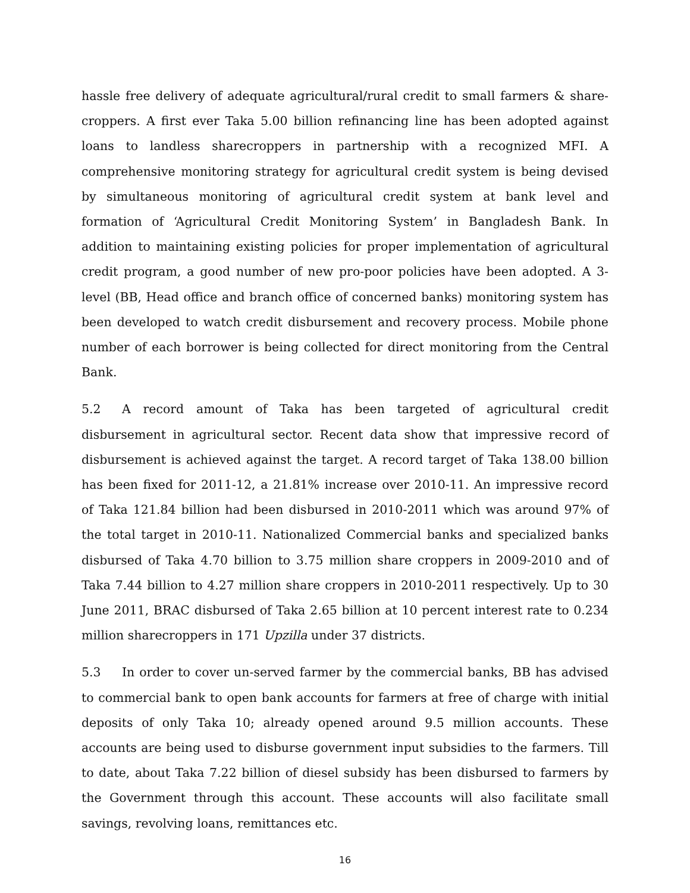hassle free delivery of adequate agricultural/rural credit to small farmers & share-croppers. A first ever Taka 5.00 billion refinancing line has been adopted against loans to landless sharecroppers in partnership with a recognized MFI. A comprehensive monitoring strategy for agricultural credit system is being devised by simultaneous monitoring of agricultural credit system at bank level and formation of ‘Agricultural Credit Monitoring System’ in Bangladesh Bank. In addition to maintaining existing policies for proper implementation of agricultural credit program, a good number of new pro-poor policies have been adopted. A 3-level (BB, Head office and branch office of concerned banks) monitoring system has been developed to watch credit disbursement and recovery process. Mobile phone number of each borrower is being collected for direct monitoring from the Central Bank.
5.2 A record amount of Taka has been targeted of agricultural credit disbursement in agricultural sector. Recent data show that impressive record of disbursement is achieved against the target. A record target of Taka 138.00 billion has been fixed for 2011-12, a 21.81% increase over 2010-11. An impressive record of Taka 121.84 billion had been disbursed in 2010-2011 which was around 97% of the total target in 2010-11. Nationalized Commercial banks and specialized banks disbursed of Taka 4.70 billion to 3.75 million share croppers in 2009-2010 and of Taka 7.44 billion to 4.27 million share croppers in 2010-2011 respectively. Up to 30 June 2011, BRAC disbursed of Taka 2.65 billion at 10 percent interest rate to 0.234 million sharecroppers in 171 Upzilla under 37 districts.
5.3 In order to cover un-served farmer by the commercial banks, BB has advised to commercial bank to open bank accounts for farmers at free of charge with initial deposits of only Taka 10; already opened around 9.5 million accounts. These accounts are being used to disburse government input subsidies to the farmers. Till to date, about Taka 7.22 billion of diesel subsidy has been disbursed to farmers by the Government through this account. These accounts will also facilitate small savings, revolving loans, remittances etc.
16